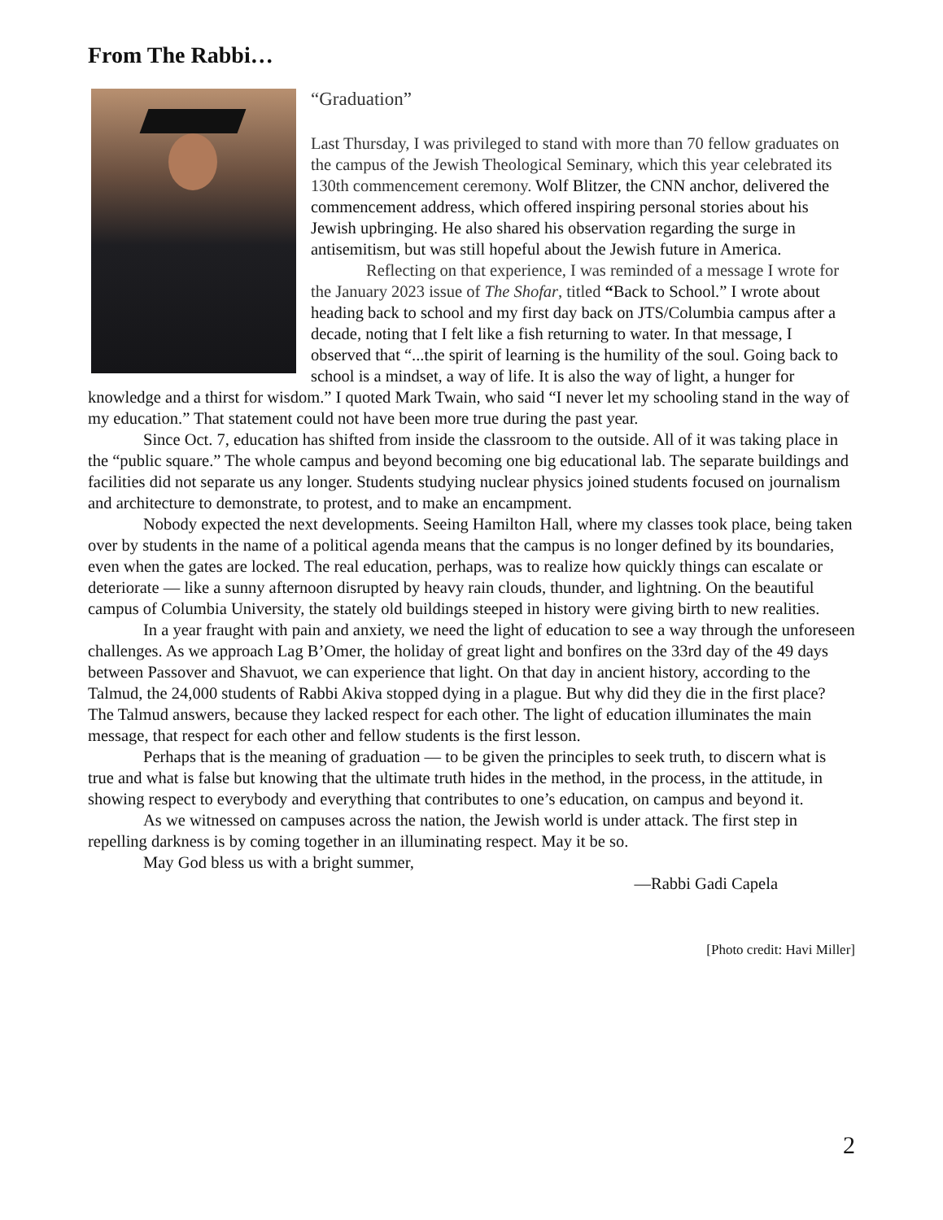From The Rabbi…
“Graduation”
Last Thursday, I was privileged to stand with more than 70 fellow graduates on the campus of the Jewish Theological Seminary, which this year celebrated its 130th commencement ceremony. Wolf Blitzer, the CNN anchor, delivered the commencement address, which offered inspiring personal stories about his Jewish upbringing. He also shared his observation regarding the surge in antisemitism, but was still hopeful about the Jewish future in America.
Reflecting on that experience, I was reminded of a message I wrote for the January 2023 issue of The Shofar, titled “Back to School.” I wrote about heading back to school and my first day back on JTS/Columbia campus after a decade, noting that I felt like a fish returning to water. In that message, I observed that “...the spirit of learning is the humility of the soul. Going back to school is a mindset, a way of life. It is also the way of light, a hunger for knowledge and a thirst for wisdom.” I quoted Mark Twain, who said “I never let my schooling stand in the way of my education.” That statement could not have been more true during the past year.
Since Oct. 7, education has shifted from inside the classroom to the outside. All of it was taking place in the “public square.” The whole campus and beyond becoming one big educational lab. The separate buildings and facilities did not separate us any longer. Students studying nuclear physics joined students focused on journalism and architecture to demonstrate, to protest, and to make an encampment.
Nobody expected the next developments. Seeing Hamilton Hall, where my classes took place, being taken over by students in the name of a political agenda means that the campus is no longer defined by its boundaries, even when the gates are locked. The real education, perhaps, was to realize how quickly things can escalate or deteriorate — like a sunny afternoon disrupted by heavy rain clouds, thunder, and lightning. On the beautiful campus of Columbia University, the stately old buildings steeped in history were giving birth to new realities.
In a year fraught with pain and anxiety, we need the light of education to see a way through the unforeseen challenges. As we approach Lag B’Omer, the holiday of great light and bonfires on the 33rd day of the 49 days between Passover and Shavuot, we can experience that light. On that day in ancient history, according to the Talmud, the 24,000 students of Rabbi Akiva stopped dying in a plague. But why did they die in the first place? The Talmud answers, because they lacked respect for each other. The light of education illuminates the main message, that respect for each other and fellow students is the first lesson.
Perhaps that is the meaning of graduation — to be given the principles to seek truth, to discern what is true and what is false but knowing that the ultimate truth hides in the method, in the process, in the attitude, in showing respect to everybody and everything that contributes to one’s education, on campus and beyond it.
As we witnessed on campuses across the nation, the Jewish world is under attack. The first step in repelling darkness is by coming together in an illuminating respect. May it be so.
May God bless us with a bright summer,
—Rabbi Gadi Capela
[Photo credit: Havi Miller]
2